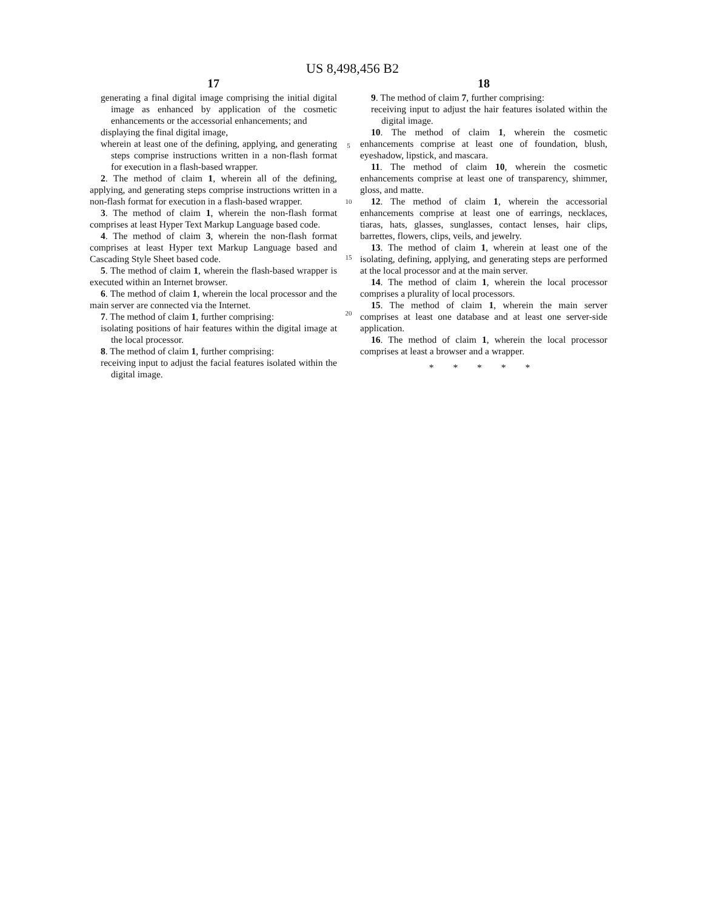US 8,498,456 B2
17
generating a final digital image comprising the initial digital image as enhanced by application of the cosmetic enhancements or the accessorial enhancements; and
displaying the final digital image,
wherein at least one of the defining, applying, and generating steps comprise instructions written in a non-flash format for execution in a flash-based wrapper.
2. The method of claim 1, wherein all of the defining, applying, and generating steps comprise instructions written in a non-flash format for execution in a flash-based wrapper.
3. The method of claim 1, wherein the non-flash format comprises at least Hyper Text Markup Language based code.
4. The method of claim 3, wherein the non-flash format comprises at least Hyper text Markup Language based and Cascading Style Sheet based code.
5. The method of claim 1, wherein the flash-based wrapper is executed within an Internet browser.
6. The method of claim 1, wherein the local processor and the main server are connected via the Internet.
7. The method of claim 1, further comprising:
isolating positions of hair features within the digital image at the local processor.
8. The method of claim 1, further comprising:
receiving input to adjust the facial features isolated within the digital image.
5
10
15
20
18
9. The method of claim 7, further comprising:
receiving input to adjust the hair features isolated within the digital image.
10. The method of claim 1, wherein the cosmetic enhancements comprise at least one of foundation, blush, eyeshadow, lipstick, and mascara.
11. The method of claim 10, wherein the cosmetic enhancements comprise at least one of transparency, shimmer, gloss, and matte.
12. The method of claim 1, wherein the accessorial enhancements comprise at least one of earrings, necklaces, tiaras, hats, glasses, sunglasses, contact lenses, hair clips, barrettes, flowers, clips, veils, and jewelry.
13. The method of claim 1, wherein at least one of the isolating, defining, applying, and generating steps are performed at the local processor and at the main server.
14. The method of claim 1, wherein the local processor comprises a plurality of local processors.
15. The method of claim 1, wherein the main server comprises at least one database and at least one server-side application.
16. The method of claim 1, wherein the local processor comprises at least a browser and a wrapper.
* * * * *